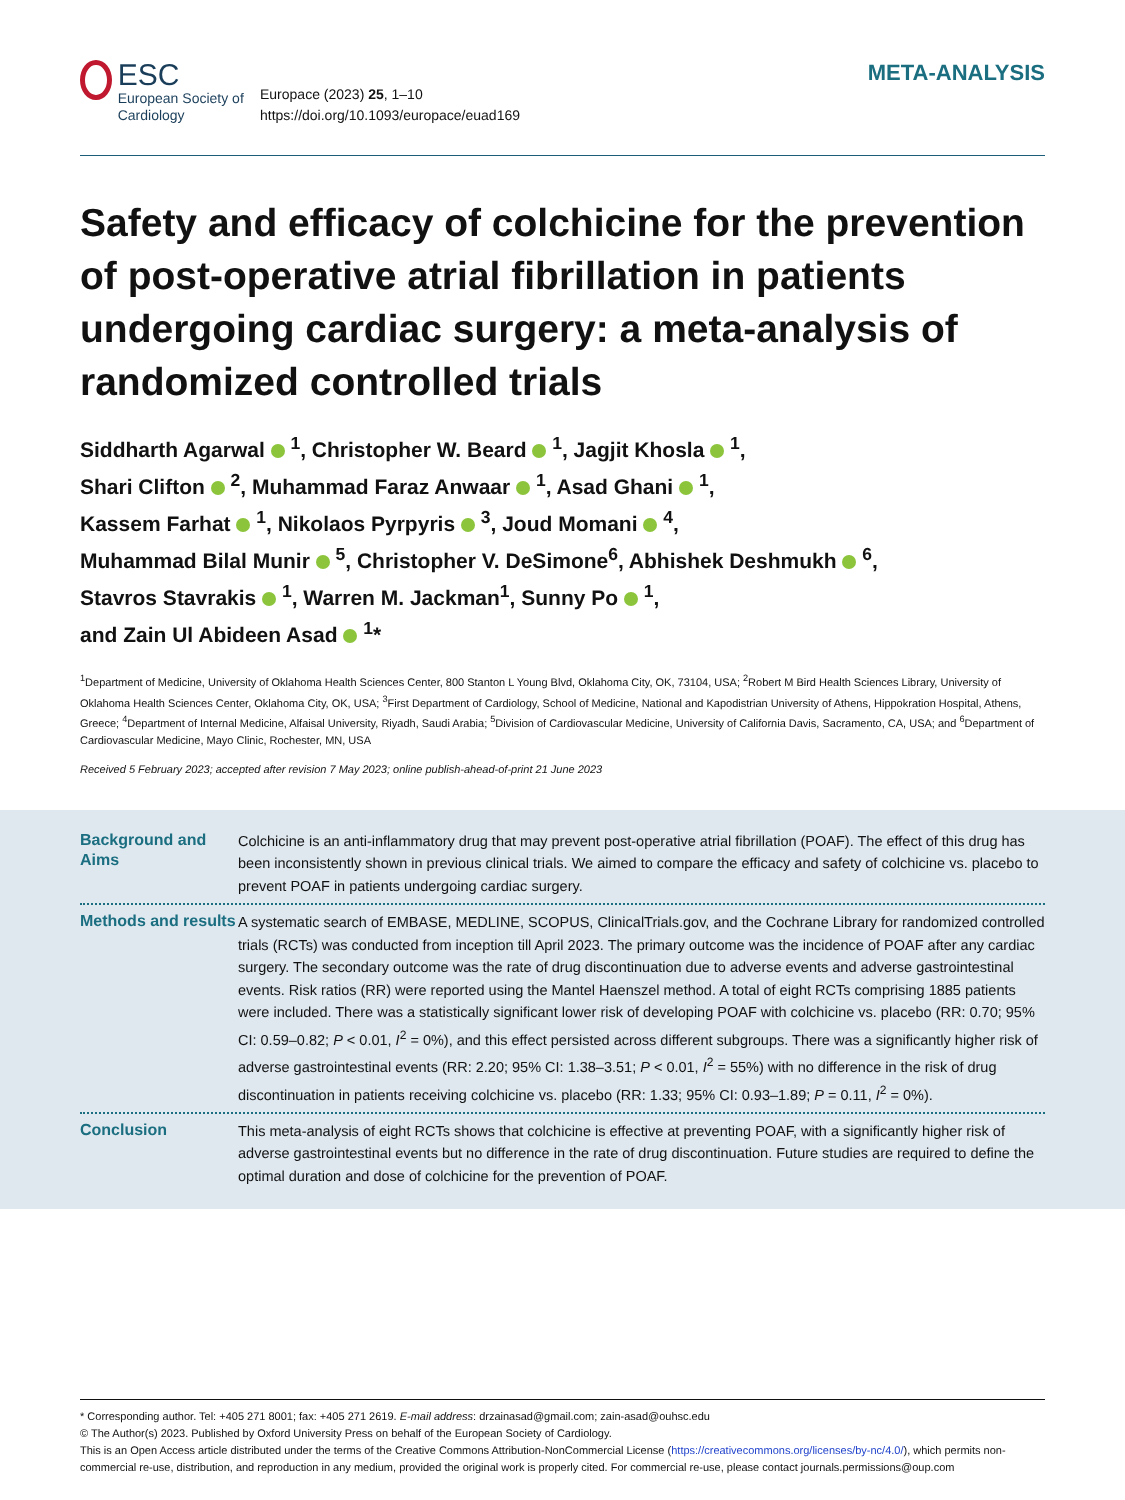ESC
European Society of Cardiology
Europace (2023) 25, 1–10
https://doi.org/10.1093/europace/euad169
META-ANALYSIS
Safety and efficacy of colchicine for the prevention of post-operative atrial fibrillation in patients undergoing cardiac surgery: a meta-analysis of randomized controlled trials
Siddharth Agarwal <sup>1</sup>, Christopher W. Beard <sup>1</sup>, Jagjit Khosla <sup>1</sup>,
Shari Clifton <sup>2</sup>, Muhammad Faraz Anwaar <sup>1</sup>, Asad Ghani <sup>1</sup>,
Kassem Farhat <sup>1</sup>, Nikolaos Pyrpyris <sup>3</sup>, Joud Momani <sup>4</sup>,
Muhammad Bilal Munir <sup>5</sup>, Christopher V. DeSimone<sup>6</sup>, Abhishek Deshmukh <sup>6</sup>,
Stavros Stavrakis <sup>1</sup>, Warren M. Jackman<sup>1</sup>, Sunny Po <sup>1</sup>,
and Zain Ul Abideen Asad <sup>1</sup>*
<sup>1</sup> Department of Medicine, University of Oklahoma Health Sciences Center, 800 Stanton L Young Blvd, Oklahoma City, OK, 73104, USA; <sup>2</sup>Robert M Bird Health Sciences Library, University of Oklahoma Health Sciences Center, Oklahoma City, OK, USA; <sup>3</sup>First Department of Cardiology, School of Medicine, National and Kapodistrian University of Athens, Hippokration Hospital, Athens, Greece; <sup>4</sup>Department of Internal Medicine, Alfaisal University, Riyadh, Saudi Arabia; <sup>5</sup>Division of Cardiovascular Medicine, University of California Davis, Sacramento, CA, USA; and <sup>6</sup>Department of Cardiovascular Medicine, Mayo Clinic, Rochester, MN, USA
Received 5 February 2023; accepted after revision 7 May 2023; online publish-ahead-of-print 21 June 2023
Background and Aims
Colchicine is an anti-inflammatory drug that may prevent post-operative atrial fibrillation (POAF). The effect of this drug has been inconsistently shown in previous clinical trials. We aimed to compare the efficacy and safety of colchicine vs. placebo to prevent POAF in patients undergoing cardiac surgery.
Methods and results
A systematic search of EMBASE, MEDLINE, SCOPUS, ClinicalTrials.gov, and the Cochrane Library for randomized controlled trials (RCTs) was conducted from inception till April 2023. The primary outcome was the incidence of POAF after any cardiac surgery. The secondary outcome was the rate of drug discontinuation due to adverse events and adverse gastrointestinal events. Risk ratios (RR) were reported using the Mantel Haenszel method. A total of eight RCTs comprising 1885 patients were included. There was a statistically significant lower risk of developing POAF with colchicine vs. placebo (RR: 0.70; 95% CI: 0.59–0.82; P < 0.01, I<sup>2</sup> = 0%), and this effect persisted across different subgroups. There was a significantly higher risk of adverse gastrointestinal events (RR: 2.20; 95% CI: 1.38–3.51; P < 0.01, I<sup>2</sup> = 55%) with no difference in the risk of drug discontinuation in patients receiving colchicine vs. placebo (RR: 1.33; 95% CI: 0.93–1.89; P = 0.11, I<sup>2</sup> = 0%).
Conclusion
This meta-analysis of eight RCTs shows that colchicine is effective at preventing POAF, with a significantly higher risk of adverse gastrointestinal events but no difference in the rate of drug discontinuation. Future studies are required to define the optimal duration and dose of colchicine for the prevention of POAF.
* Corresponding author. Tel: +405 271 8001; fax: +405 271 2619. E-mail address: drzainasad@gmail.com; zain-asad@ouhsc.edu
© The Author(s) 2023. Published by Oxford University Press on behalf of the European Society of Cardiology.
This is an Open Access article distributed under the terms of the Creative Commons Attribution-NonCommercial License (https://creativecommons.org/licenses/by-nc/4.0/), which permits non-commercial re-use, distribution, and reproduction in any medium, provided the original work is properly cited. For commercial re-use, please contact journals.permissions@oup.com